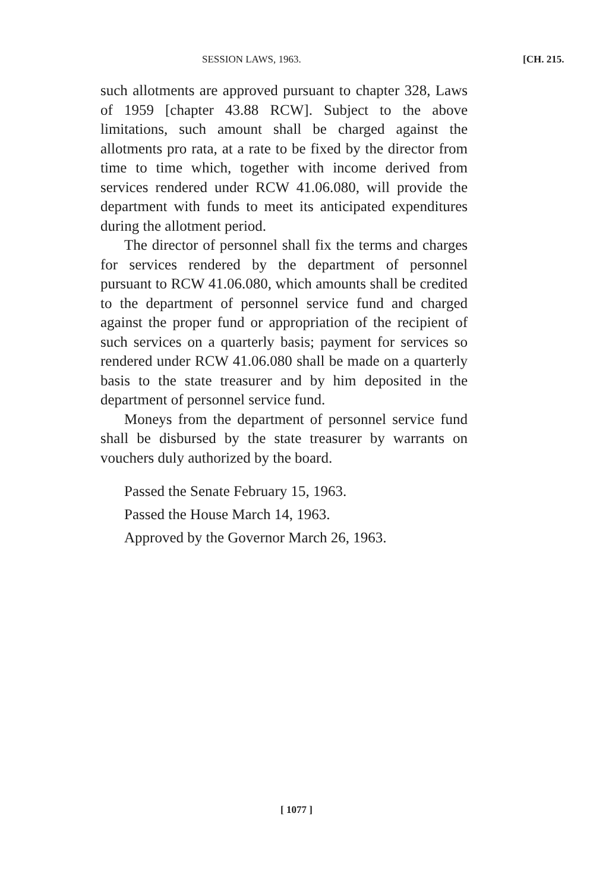SESSION LAWS, 1963. [CH. 215.
such allotments are approved pursuant to chapter 328, Laws of 1959 [chapter 43.88 RCW]. Subject to the above limitations, such amount shall be charged against the allotments pro rata, at a rate to be fixed by the director from time to time which, together with income derived from services rendered under RCW 41.06.080, will provide the department with funds to meet its anticipated expenditures during the allotment period.
The director of personnel shall fix the terms and charges for services rendered by the department of personnel pursuant to RCW 41.06.080, which amounts shall be credited to the department of personnel service fund and charged against the proper fund or appropriation of the recipient of such services on a quarterly basis; payment for services so rendered under RCW 41.06.080 shall be made on a quarterly basis to the state treasurer and by him deposited in the department of personnel service fund.
Moneys from the department of personnel service fund shall be disbursed by the state treasurer by warrants on vouchers duly authorized by the board.
Passed the Senate February 15, 1963.
Passed the House March 14, 1963.
Approved by the Governor March 26, 1963.
[ 1077 ]